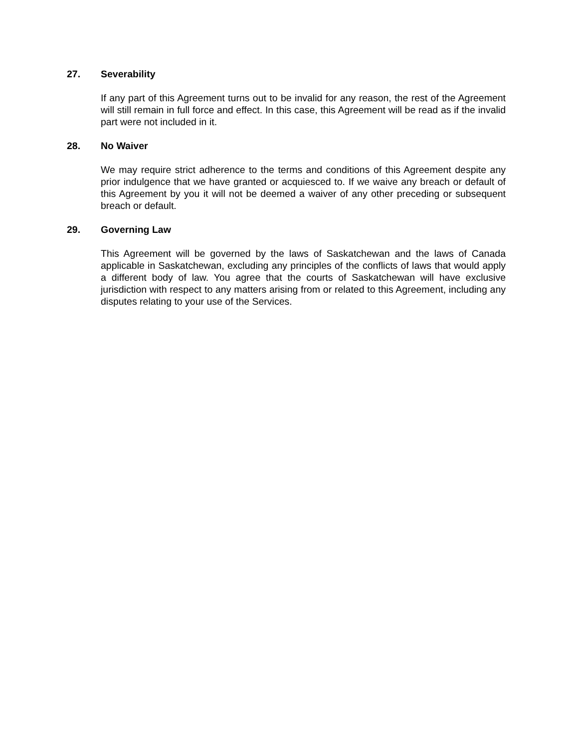27. Severability
If any part of this Agreement turns out to be invalid for any reason, the rest of the Agreement will still remain in full force and effect. In this case, this Agreement will be read as if the invalid part were not included in it.
28. No Waiver
We may require strict adherence to the terms and conditions of this Agreement despite any prior indulgence that we have granted or acquiesced to. If we waive any breach or default of this Agreement by you it will not be deemed a waiver of any other preceding or subsequent breach or default.
29. Governing Law
This Agreement will be governed by the laws of Saskatchewan and the laws of Canada applicable in Saskatchewan, excluding any principles of the conflicts of laws that would apply a different body of law. You agree that the courts of Saskatchewan will have exclusive jurisdiction with respect to any matters arising from or related to this Agreement, including any disputes relating to your use of the Services.